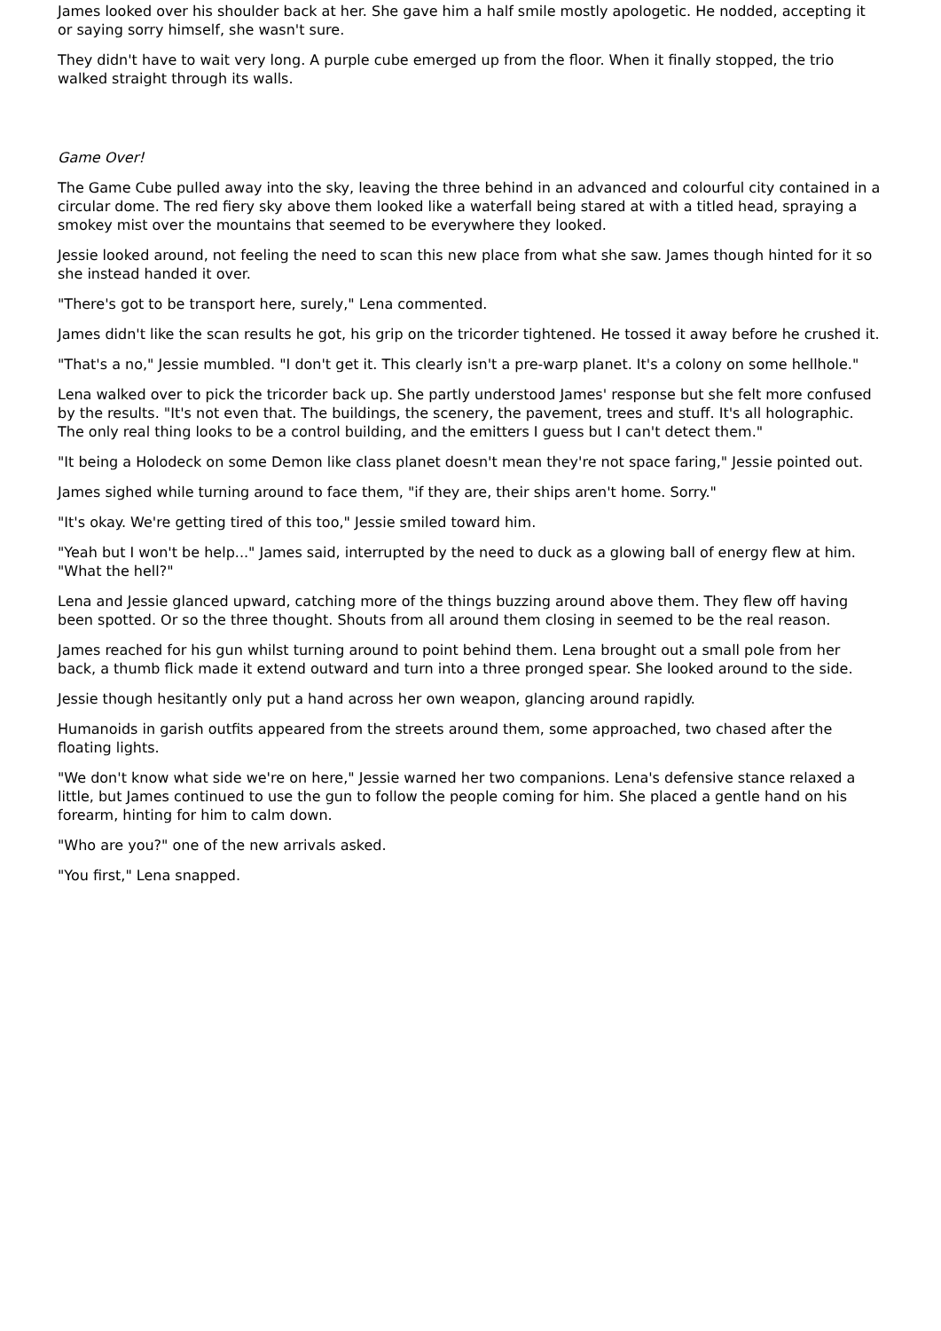James looked over his shoulder back at her. She gave him a half smile mostly apologetic. He nodded, accepting it or saying sorry himself, she wasn't sure.
They didn't have to wait very long. A purple cube emerged up from the floor. When it finally stopped, the trio walked straight through its walls.
Game Over!
The Game Cube pulled away into the sky, leaving the three behind in an advanced and colourful city contained in a circular dome. The red fiery sky above them looked like a waterfall being stared at with a titled head, spraying a smokey mist over the mountains that seemed to be everywhere they looked.
Jessie looked around, not feeling the need to scan this new place from what she saw. James though hinted for it so she instead handed it over.
"There's got to be transport here, surely," Lena commented.
James didn't like the scan results he got, his grip on the tricorder tightened. He tossed it away before he crushed it.
"That's a no," Jessie mumbled. "I don't get it. This clearly isn't a pre-warp planet. It's a colony on some hellhole."
Lena walked over to pick the tricorder back up. She partly understood James' response but she felt more confused by the results. "It's not even that. The buildings, the scenery, the pavement, trees and stuff. It's all holographic. The only real thing looks to be a control building, and the emitters I guess but I can't detect them."
"It being a Holodeck on some Demon like class planet doesn't mean they're not space faring," Jessie pointed out.
James sighed while turning around to face them, "if they are, their ships aren't home. Sorry."
"It's okay. We're getting tired of this too," Jessie smiled toward him.
"Yeah but I won't be help..." James said, interrupted by the need to duck as a glowing ball of energy flew at him. "What the hell?"
Lena and Jessie glanced upward, catching more of the things buzzing around above them. They flew off having been spotted. Or so the three thought. Shouts from all around them closing in seemed to be the real reason.
James reached for his gun whilst turning around to point behind them. Lena brought out a small pole from her back, a thumb flick made it extend outward and turn into a three pronged spear. She looked around to the side.
Jessie though hesitantly only put a hand across her own weapon, glancing around rapidly.
Humanoids in garish outfits appeared from the streets around them, some approached, two chased after the floating lights.
"We don't know what side we're on here," Jessie warned her two companions. Lena's defensive stance relaxed a little, but James continued to use the gun to follow the people coming for him. She placed a gentle hand on his forearm, hinting for him to calm down.
"Who are you?" one of the new arrivals asked.
"You first," Lena snapped.